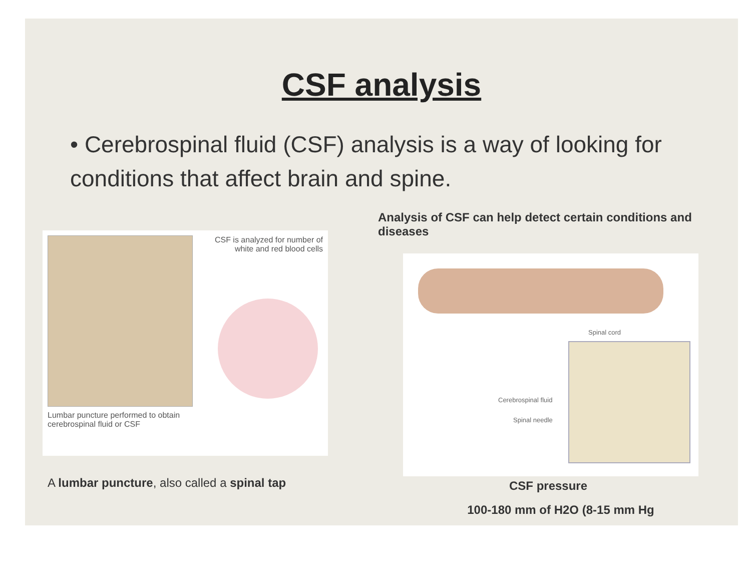CSF analysis
• Cerebrospinal fluid (CSF) analysis is a way of looking for conditions that affect brain and spine.
Lumbar puncture performed to obtain cerebrospinal fluid or CSF
CSF is analyzed for number of white and red blood cells
A lumbar puncture, also called a spinal tap
Analysis of CSF can help detect certain conditions and diseases
Spinal cord
Cerebrospinal fluid
Spinal needle
CSF pressure
100-180 mm of H2O (8-15 mm Hg